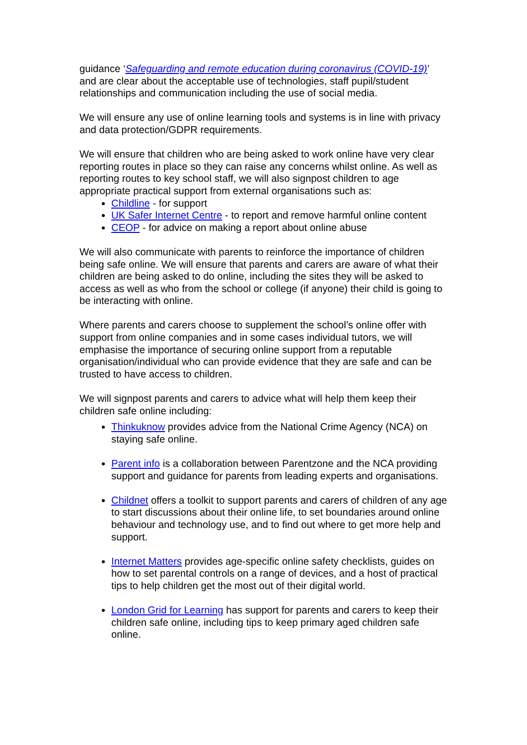guidance ‘Safeguarding and remote education during coronavirus (COVID-19)’ and are clear about the acceptable use of technologies, staff pupil/student relationships and communication including the use of social media.
We will ensure any use of online learning tools and systems is in line with privacy and data protection/GDPR requirements.
We will ensure that children who are being asked to work online have very clear reporting routes in place so they can raise any concerns whilst online. As well as reporting routes to key school staff, we will also signpost children to age appropriate practical support from external organisations such as:
Childline - for support
UK Safer Internet Centre - to report and remove harmful online content
CEOP - for advice on making a report about online abuse
We will also communicate with parents to reinforce the importance of children being safe online. We will ensure that parents and carers are aware of what their children are being asked to do online, including the sites they will be asked to access as well as who from the school or college (if anyone) their child is going to be interacting with online.
Where parents and carers choose to supplement the school’s online offer with support from online companies and in some cases individual tutors, we will emphasise the importance of securing online support from a reputable organisation/individual who can provide evidence that they are safe and can be trusted to have access to children.
We will signpost parents and carers to advice what will help them keep their children safe online including:
Thinkuknow provides advice from the National Crime Agency (NCA) on staying safe online.
Parent info is a collaboration between Parentzone and the NCA providing support and guidance for parents from leading experts and organisations.
Childnet offers a toolkit to support parents and carers of children of any age to start discussions about their online life, to set boundaries around online behaviour and technology use, and to find out where to get more help and support.
Internet Matters provides age-specific online safety checklists, guides on how to set parental controls on a range of devices, and a host of practical tips to help children get the most out of their digital world.
London Grid for Learning has support for parents and carers to keep their children safe online, including tips to keep primary aged children safe online.